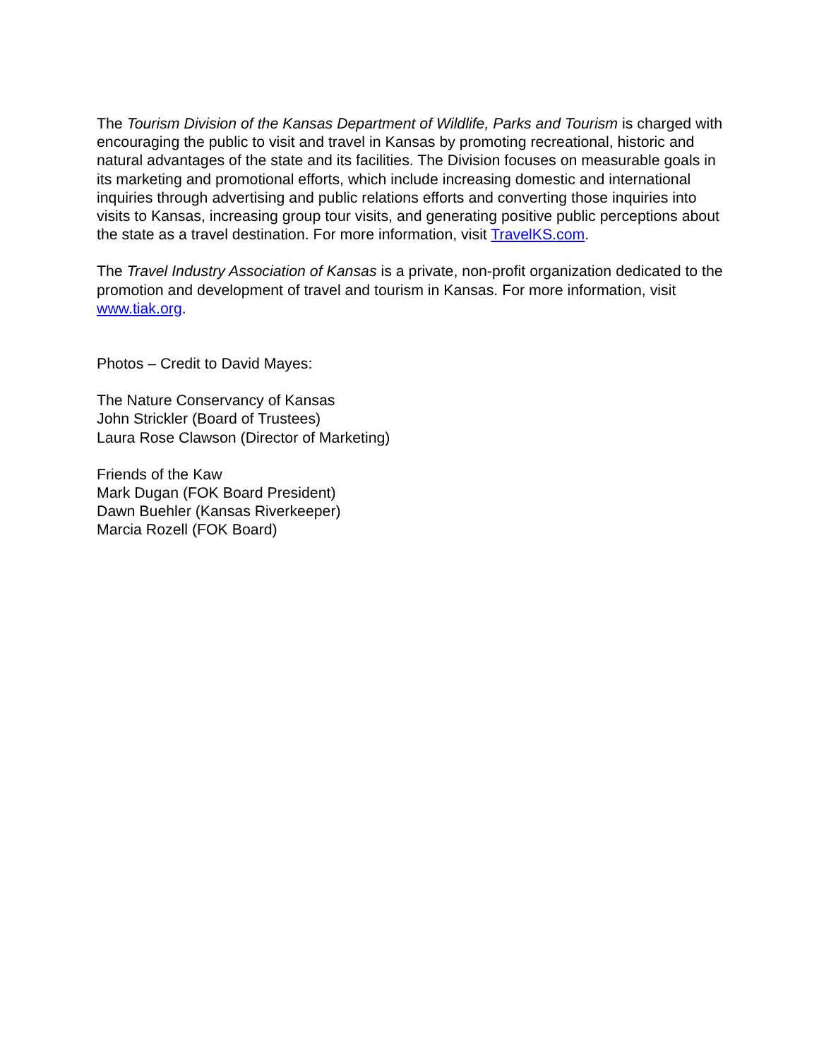The Tourism Division of the Kansas Department of Wildlife, Parks and Tourism is charged with encouraging the public to visit and travel in Kansas by promoting recreational, historic and natural advantages of the state and its facilities. The Division focuses on measurable goals in its marketing and promotional efforts, which include increasing domestic and international inquiries through advertising and public relations efforts and converting those inquiries into visits to Kansas, increasing group tour visits, and generating positive public perceptions about the state as a travel destination. For more information, visit TravelKS.com.
The Travel Industry Association of Kansas is a private, non-profit organization dedicated to the promotion and development of travel and tourism in Kansas. For more information, visit www.tiak.org.
Photos – Credit to David Mayes:
The Nature Conservancy of Kansas
John Strickler (Board of Trustees)
Laura Rose Clawson (Director of Marketing)
Friends of the Kaw
Mark Dugan (FOK Board President)
Dawn Buehler (Kansas Riverkeeper)
Marcia Rozell (FOK Board)